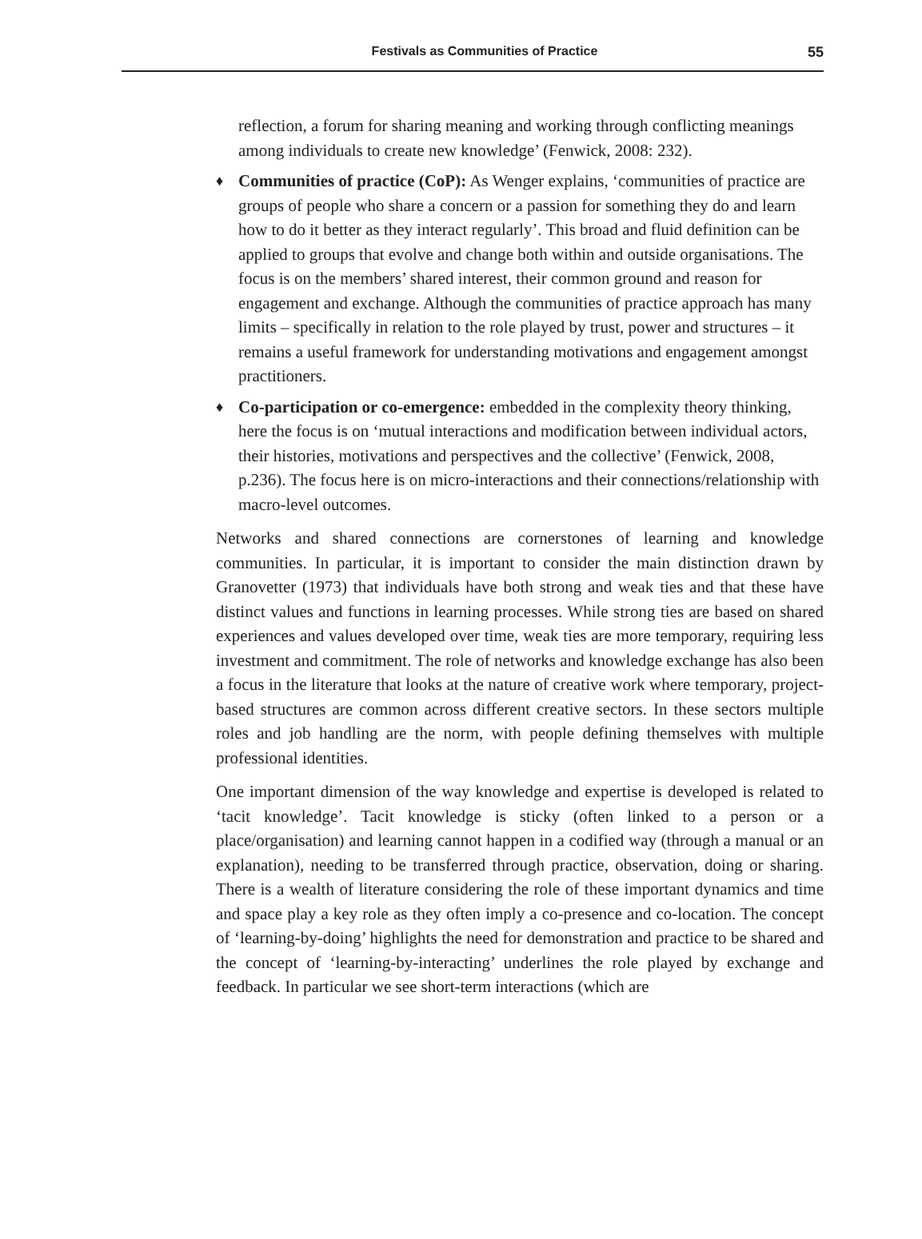Festivals as Communities of Practice
55
reflection, a forum for sharing meaning and working through conflicting meanings among individuals to create new knowledge’ (Fenwick, 2008: 232).
♦
Communities of practice (CoP): As Wenger explains, ‘communities of practice are groups of people who share a concern or a passion for something they do and learn how to do it better as they interact regularly’. This broad and fluid definition can be applied to groups that evolve and change both within and outside organisations. The focus is on the members’ shared interest, their common ground and reason for engagement and exchange. Although the communities of practice approach has many limits – specifically in relation to the role played by trust, power and structures – it remains a useful framework for understanding motivations and engagement amongst practitioners.
♦
Co-participation or co-emergence: embedded in the complexity theory thinking, here the focus is on ‘mutual interactions and modification between individual actors, their histories, motivations and perspectives and the collective’ (Fenwick, 2008, p.236). The focus here is on micro-interactions and their connections/relationship with macro-level outcomes.
Networks and shared connections are cornerstones of learning and knowledge communities. In particular, it is important to consider the main distinction drawn by Granovetter (1973) that individuals have both strong and weak ties and that these have distinct values and functions in learning processes. While strong ties are based on shared experiences and values developed over time, weak ties are more temporary, requiring less investment and commitment. The role of networks and knowledge exchange has also been a focus in the literature that looks at the nature of creative work where temporary, project-based structures are common across different creative sectors. In these sectors multiple roles and job handling are the norm, with people defining themselves with multiple professional identities.
One important dimension of the way knowledge and expertise is developed is related to ‘tacit knowledge’. Tacit knowledge is sticky (often linked to a person or a place/organisation) and learning cannot happen in a codified way (through a manual or an explanation), needing to be transferred through practice, observation, doing or sharing. There is a wealth of literature considering the role of these important dynamics and time and space play a key role as they often imply a co-presence and co-location. The concept of ‘learning-by-doing’ highlights the need for demonstration and practice to be shared and the concept of ‘learning-by-interacting’ underlines the role played by exchange and feedback. In particular we see short-term interactions (which are